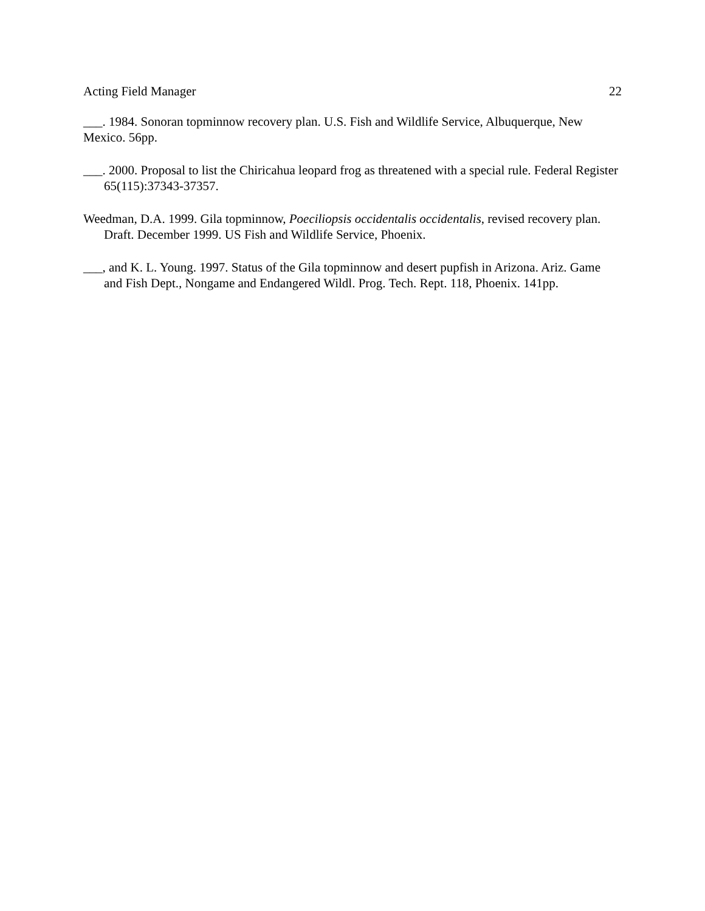Acting Field Manager 22
___. 1984. Sonoran topminnow recovery plan. U.S. Fish and Wildlife Service, Albuquerque, New Mexico. 56pp.
___. 2000. Proposal to list the Chiricahua leopard frog as threatened with a special rule. Federal Register 65(115):37343-37357.
Weedman, D.A. 1999. Gila topminnow, Poeciliopsis occidentalis occidentalis, revised recovery plan. Draft. December 1999. US Fish and Wildlife Service, Phoenix.
___, and K. L. Young. 1997. Status of the Gila topminnow and desert pupfish in Arizona. Ariz. Game and Fish Dept., Nongame and Endangered Wildl. Prog. Tech. Rept. 118, Phoenix. 141pp.